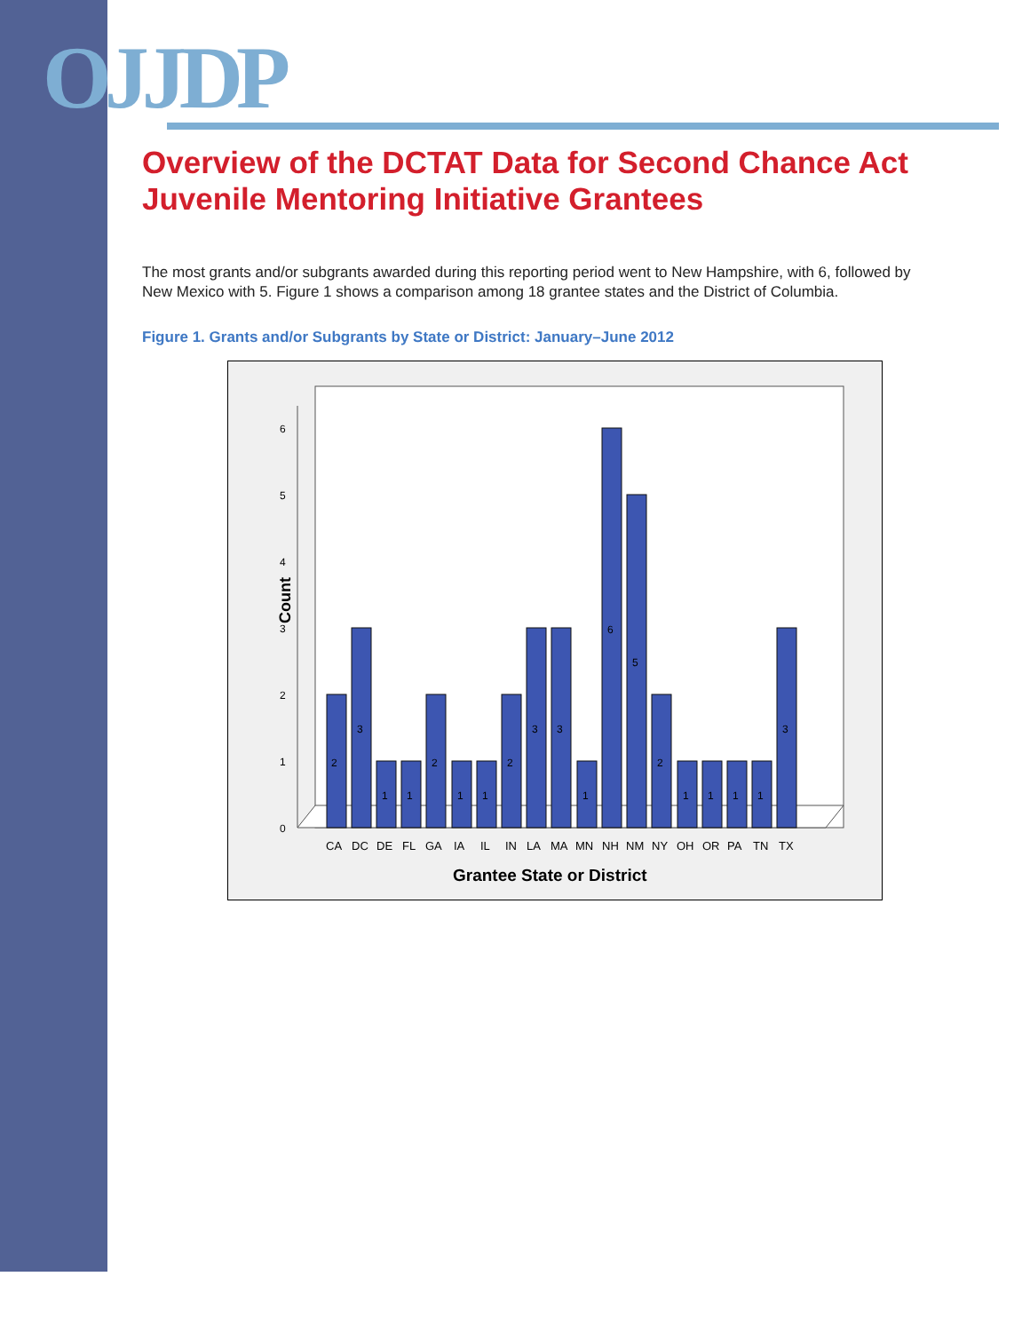OJJDP
Overview of the DCTAT Data for Second Chance Act Juvenile Mentoring Initiative Grantees
The most grants and/or subgrants awarded during this reporting period went to New Hampshire, with 6, followed by New Mexico with 5. Figure 1 shows a comparison among 18 grantee states and the District of Columbia.
Figure 1. Grants and/or Subgrants by State or District: January–June 2012
Count
0
1
2
3
4
5
6
2
3
1
1
2
1
1
2
3
3
1
6
5
2
1
1
1
1
3
CA
DC
DE
FL
GA
IA
IL
IN
LA
MA
MN
NH
NM
NY
OH
OR
PA
TN
TX
Grantee State or District